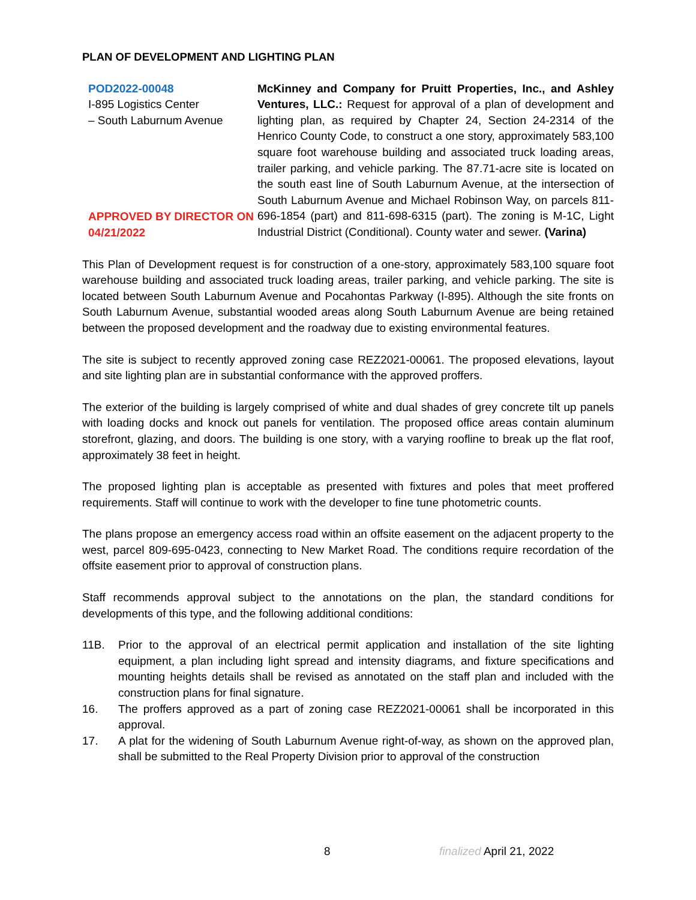PLAN OF DEVELOPMENT AND LIGHTING PLAN
POD2022-00048
I-895 Logistics Center
– South Laburnum Avenue
APPROVED BY DIRECTOR ON 04/21/2022
McKinney and Company for Pruitt Properties, Inc., and Ashley Ventures, LLC.: Request for approval of a plan of development and lighting plan, as required by Chapter 24, Section 24-2314 of the Henrico County Code, to construct a one story, approximately 583,100 square foot warehouse building and associated truck loading areas, trailer parking, and vehicle parking. The 87.71-acre site is located on the south east line of South Laburnum Avenue, at the intersection of South Laburnum Avenue and Michael Robinson Way, on parcels 811-696-1854 (part) and 811-698-6315 (part). The zoning is M-1C, Light Industrial District (Conditional). County water and sewer. (Varina)
This Plan of Development request is for construction of a one-story, approximately 583,100 square foot warehouse building and associated truck loading areas, trailer parking, and vehicle parking. The site is located between South Laburnum Avenue and Pocahontas Parkway (I-895). Although the site fronts on South Laburnum Avenue, substantial wooded areas along South Laburnum Avenue are being retained between the proposed development and the roadway due to existing environmental features.
The site is subject to recently approved zoning case REZ2021-00061. The proposed elevations, layout and site lighting plan are in substantial conformance with the approved proffers.
The exterior of the building is largely comprised of white and dual shades of grey concrete tilt up panels with loading docks and knock out panels for ventilation. The proposed office areas contain aluminum storefront, glazing, and doors. The building is one story, with a varying roofline to break up the flat roof, approximately 38 feet in height.
The proposed lighting plan is acceptable as presented with fixtures and poles that meet proffered requirements. Staff will continue to work with the developer to fine tune photometric counts.
The plans propose an emergency access road within an offsite easement on the adjacent property to the west, parcel 809-695-0423, connecting to New Market Road. The conditions require recordation of the offsite easement prior to approval of construction plans.
Staff recommends approval subject to the annotations on the plan, the standard conditions for developments of this type, and the following additional conditions:
11B. Prior to the approval of an electrical permit application and installation of the site lighting equipment, a plan including light spread and intensity diagrams, and fixture specifications and mounting heights details shall be revised as annotated on the staff plan and included with the construction plans for final signature.
16. The proffers approved as a part of zoning case REZ2021-00061 shall be incorporated in this approval.
17. A plat for the widening of South Laburnum Avenue right-of-way, as shown on the approved plan, shall be submitted to the Real Property Division prior to approval of the construction
8 finalized April 21, 2022